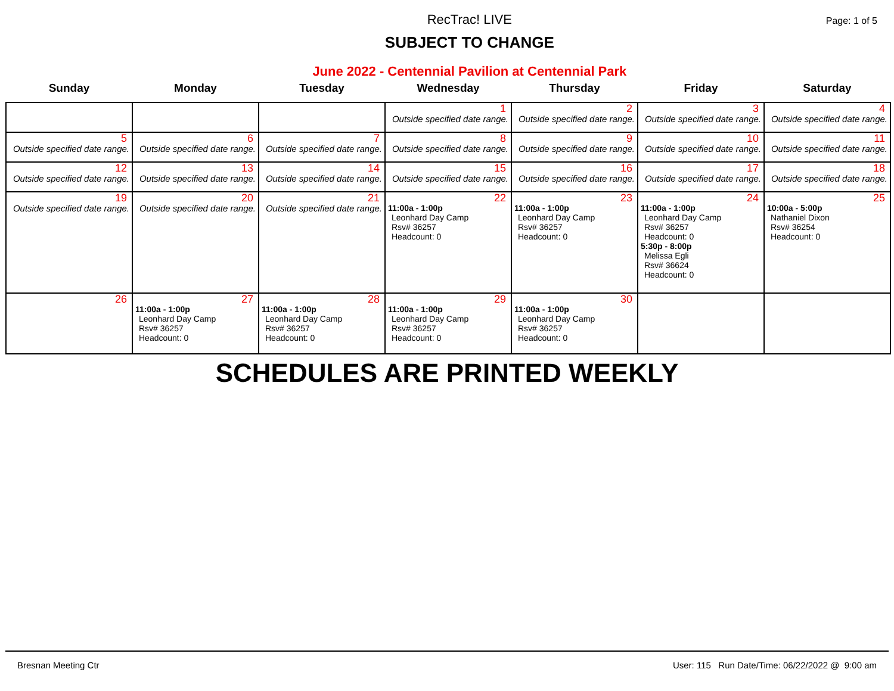RecTrac! LIVE
SUBJECT TO CHANGE
June 2022 - Centennial Pavilion at Centennial Park
Page: 1 of 5
| Sunday | Monday | Tuesday | Wednesday | Thursday | Friday | Saturday |
| --- | --- | --- | --- | --- | --- | --- |
| | | | 1 Outside specified date range. | 2 Outside specified date range. | 3 Outside specified date range. | 4 Outside specified date range. |
| 5 Outside specified date range. | 6 Outside specified date range. | 7 Outside specified date range. | 8 Outside specified date range. | 9 Outside specified date range. | 10 Outside specified date range. | 11 Outside specified date range. |
| 12 Outside specified date range. | 13 Outside specified date range. | 14 Outside specified date range. | 15 Outside specified date range. | 16 Outside specified date range. | 17 Outside specified date range. | 18 Outside specified date range. |
| 19 Outside specified date range. | 20 Outside specified date range. | 21 Outside specified date range. | 22 11:00a - 1:00p Leonhard Day Camp Rsv# 36257 Headcount: 0 | 23 11:00a - 1:00p Leonhard Day Camp Rsv# 36257 Headcount: 0 | 24 11:00a - 1:00p Leonhard Day Camp Rsv# 36257 Headcount: 0 5:30p - 8:00p Melissa Egli Rsv# 36624 Headcount: 0 | 25 10:00a - 5:00p Nathaniel Dixon Rsv# 36254 Headcount: 0 |
| 26 | 27 11:00a - 1:00p Leonhard Day Camp Rsv# 36257 Headcount: 0 | 28 11:00a - 1:00p Leonhard Day Camp Rsv# 36257 Headcount: 0 | 29 11:00a - 1:00p Leonhard Day Camp Rsv# 36257 Headcount: 0 | 30 11:00a - 1:00p Leonhard Day Camp Rsv# 36257 Headcount: 0 | | |
SCHEDULES ARE PRINTED WEEKLY
Bresnan Meeting Ctr User: 115 Run Date/Time: 06/22/2022 @ 9:00 am